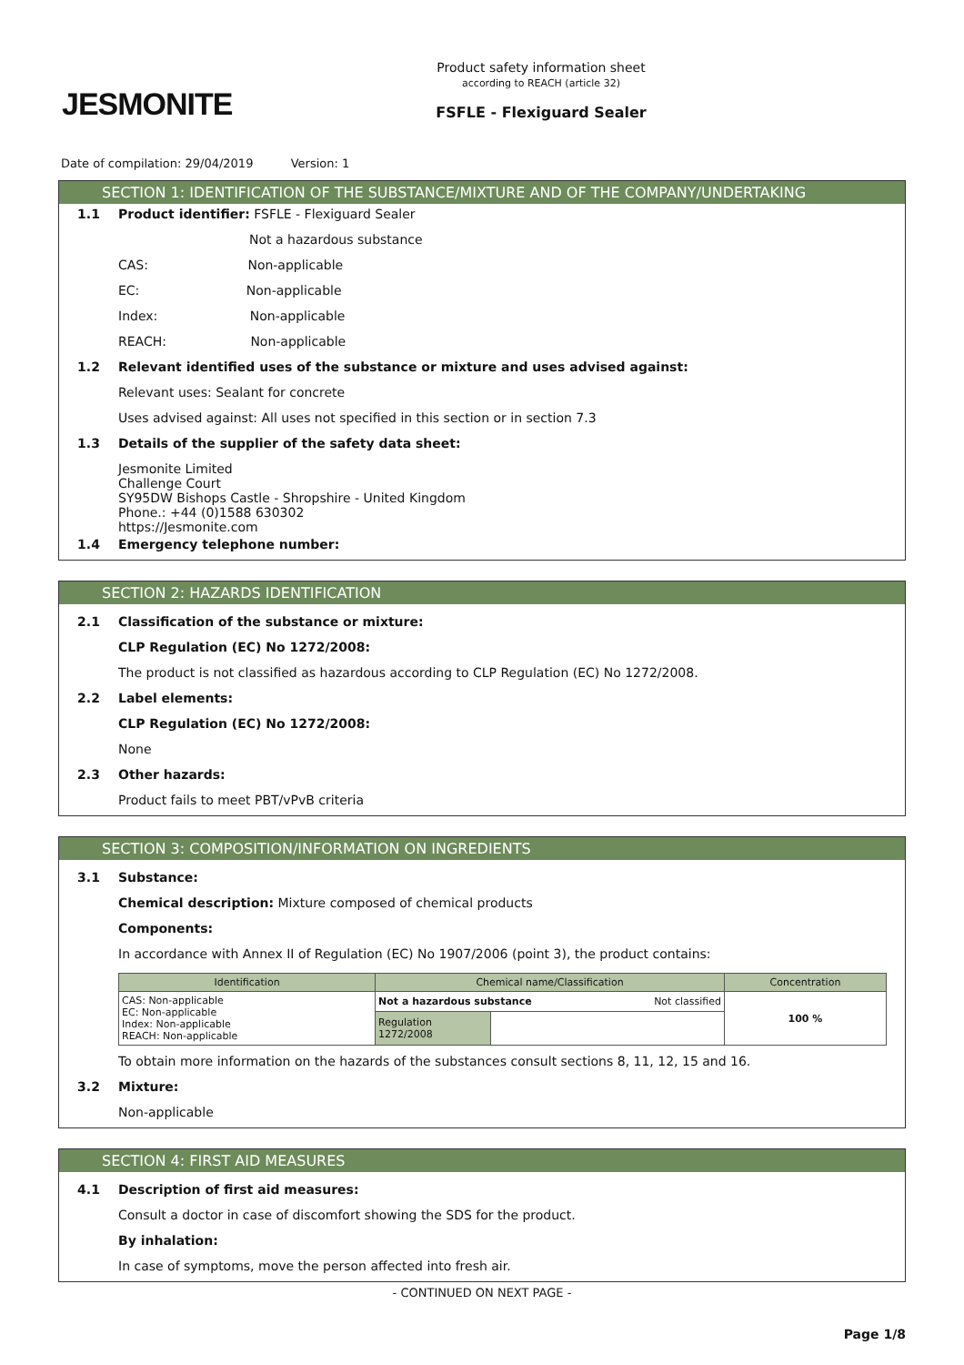JESMONITE
Product safety information sheet
according to REACH (article 32)
FSFLE - Flexiguard Sealer
Date of compilation: 29/04/2019 Version: 1
SECTION 1: IDENTIFICATION OF THE SUBSTANCE/MIXTURE AND OF THE COMPANY/UNDERTAKING
1.1 Product identifier: FSFLE - Flexiguard Sealer
Not a hazardous substance
CAS: Non-applicable
EC: Non-applicable
Index: Non-applicable
REACH: Non-applicable
1.2 Relevant identified uses of the substance or mixture and uses advised against:
Relevant uses: Sealant for concrete
Uses advised against: All uses not specified in this section or in section 7.3
1.3 Details of the supplier of the safety data sheet:
Jesmonite Limited
Challenge Court
SY95DW Bishops Castle - Shropshire - United Kingdom
Phone.: +44 (0)1588 630302
https://Jesmonite.com
1.4 Emergency telephone number:
SECTION 2: HAZARDS IDENTIFICATION
2.1 Classification of the substance or mixture:
CLP Regulation (EC) No 1272/2008:
The product is not classified as hazardous according to CLP Regulation (EC) No 1272/2008.
2.2 Label elements:
CLP Regulation (EC) No 1272/2008:
None
2.3 Other hazards:
Product fails to meet PBT/vPvB criteria
SECTION 3: COMPOSITION/INFORMATION ON INGREDIENTS
3.1 Substance:
Chemical description: Mixture composed of chemical products
Components:
In accordance with Annex II of Regulation (EC) No 1907/2006 (point 3), the product contains:
| Identification | Chemical name/Classification | | Concentration |
| --- | --- | --- | --- |
| CAS: Non-applicable EC: Non-applicable Index: Non-applicable REACH: Non-applicable | Not a hazardous substance Not classified | | 100 % |
| | Regulation 1272/2008 | | |
To obtain more information on the hazards of the substances consult sections 8, 11, 12, 15 and 16.
3.2 Mixture:
Non-applicable
SECTION 4: FIRST AID MEASURES
4.1 Description of first aid measures:
Consult a doctor in case of discomfort showing the SDS for the product.
By inhalation:
In case of symptoms, move the person affected into fresh air.
- CONTINUED ON NEXT PAGE -
Page 1/8